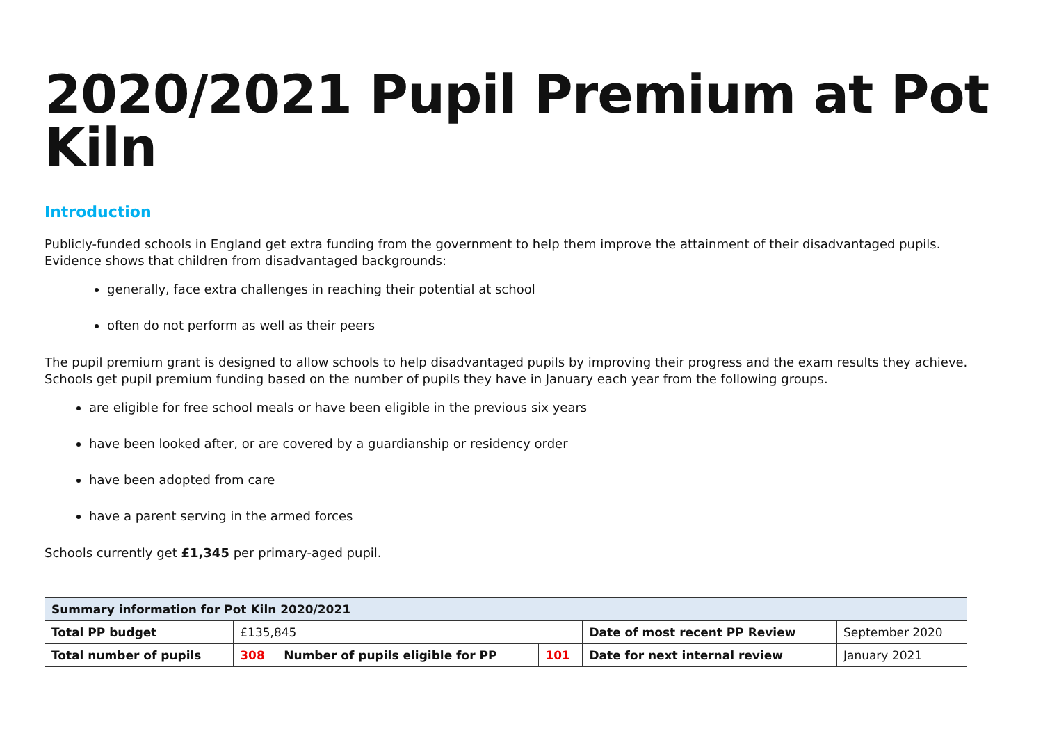2020/2021 Pupil Premium at Pot Kiln
Introduction
Publicly-funded schools in England get extra funding from the government to help them improve the attainment of their disadvantaged pupils. Evidence shows that children from disadvantaged backgrounds:
generally, face extra challenges in reaching their potential at school
often do not perform as well as their peers
The pupil premium grant is designed to allow schools to help disadvantaged pupils by improving their progress and the exam results they achieve. Schools get pupil premium funding based on the number of pupils they have in January each year from the following groups.
are eligible for free school meals or have been eligible in the previous six years
have been looked after, or are covered by a guardianship or residency order
have been adopted from care
have a parent serving in the armed forces
Schools currently get £1,345 per primary-aged pupil.
| Summary information for Pot Kiln 2020/2021 | | | | | |
| Total PP budget | £135,845 | | | Date of most recent PP Review | September 2020 |
| Total number of pupils | 308 | Number of pupils eligible for PP | 101 | Date for next internal review | January 2021 |